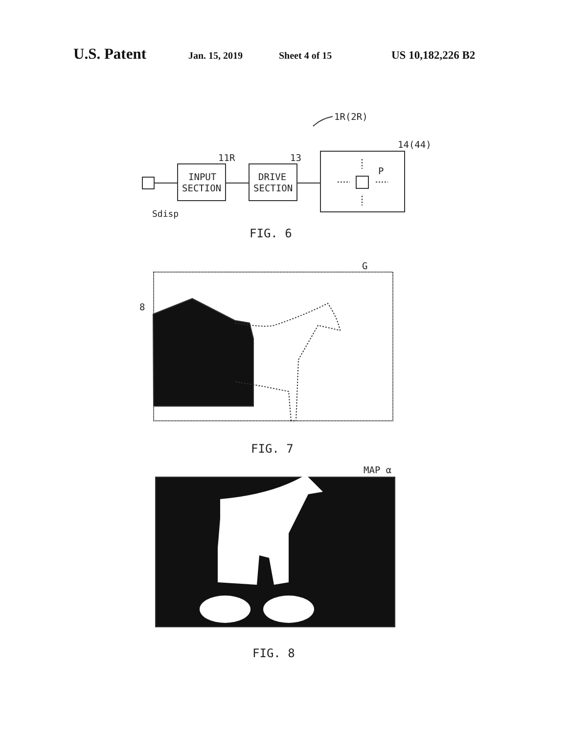U.S. Patent Jan. 15, 2019 Sheet 4 of 15 US 10,182,226 B2
1R(2R)
11R
13
14(44)
P
INPUT
SECTION
DRIVE
SECTION
Sdisp
FIG. 6
G
8
FIG. 7
MAP α
FIG. 8